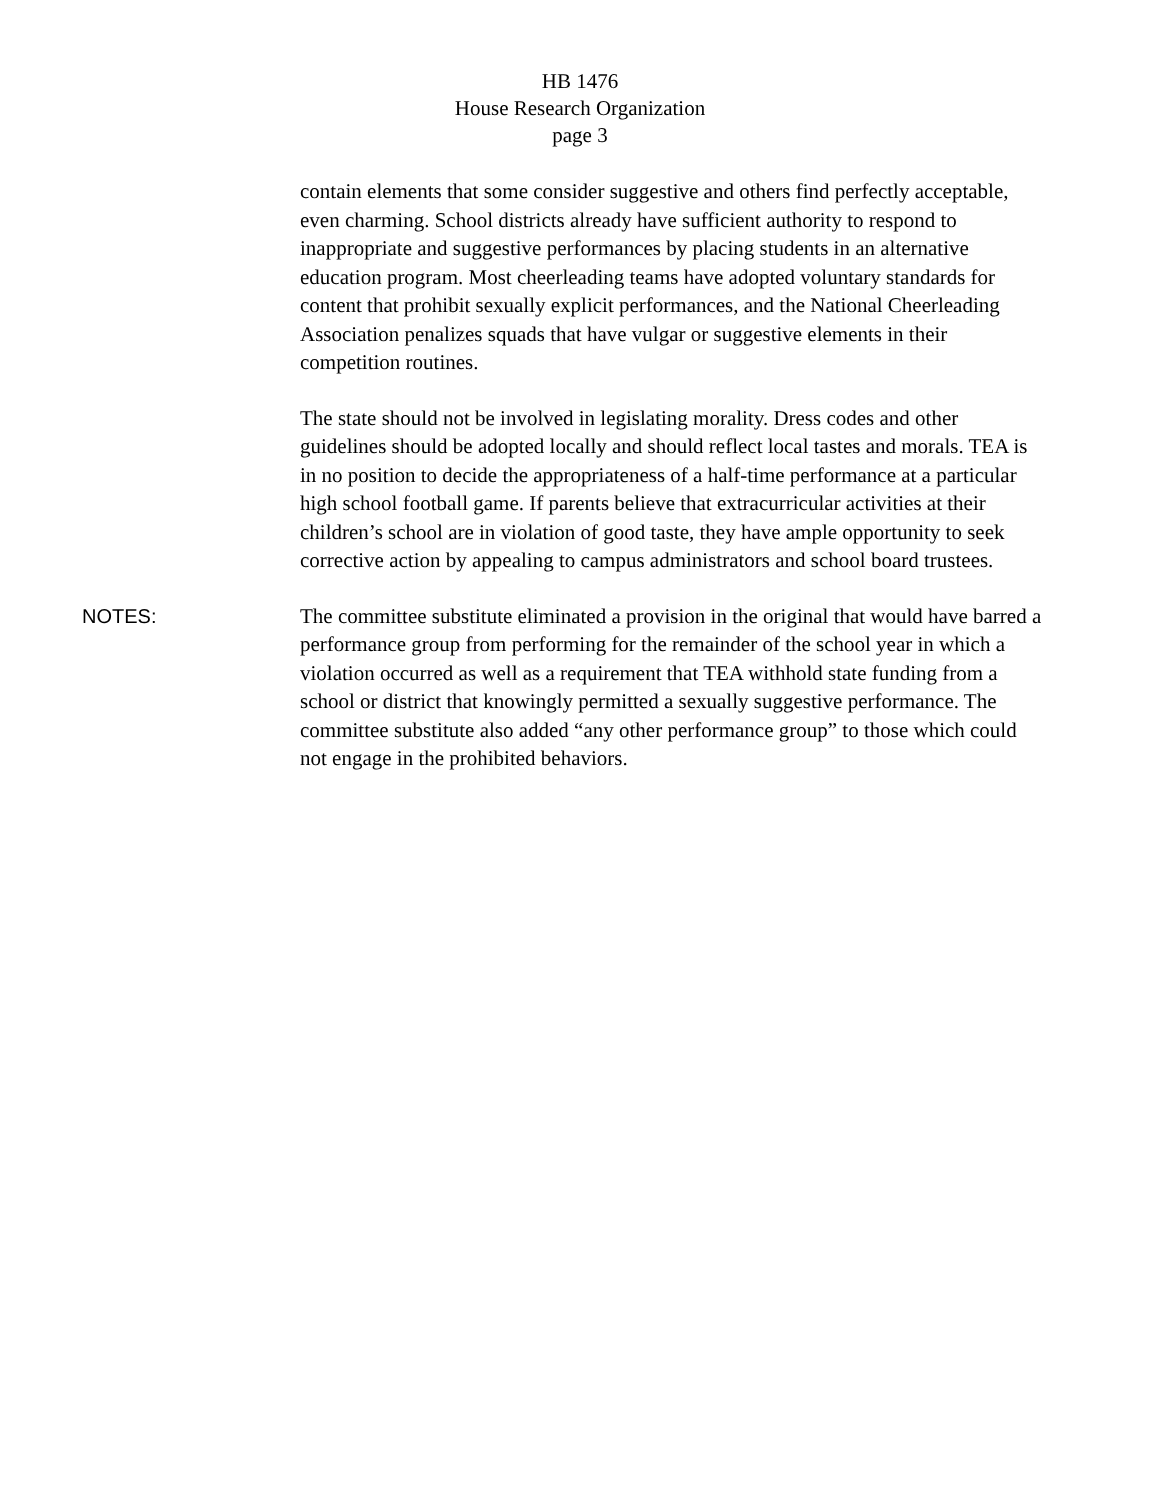HB 1476
House Research Organization
page 3
contain elements that some consider suggestive and others find perfectly acceptable, even charming. School districts already have sufficient authority to respond to inappropriate and suggestive performances by placing students in an alternative education program. Most cheerleading teams have adopted voluntary standards for content that prohibit sexually explicit performances, and the National Cheerleading Association penalizes squads that have vulgar or suggestive elements in their competition routines.
The state should not be involved in legislating morality. Dress codes and other guidelines should be adopted locally and should reflect local tastes and morals. TEA is in no position to decide the appropriateness of a half-time performance at a particular high school football game. If parents believe that extracurricular activities at their children’s school are in violation of good taste, they have ample opportunity to seek corrective action by appealing to campus administrators and school board trustees.
NOTES: The committee substitute eliminated a provision in the original that would have barred a performance group from performing for the remainder of the school year in which a violation occurred as well as a requirement that TEA withhold state funding from a school or district that knowingly permitted a sexually suggestive performance. The committee substitute also added “any other performance group” to those which could not engage in the prohibited behaviors.